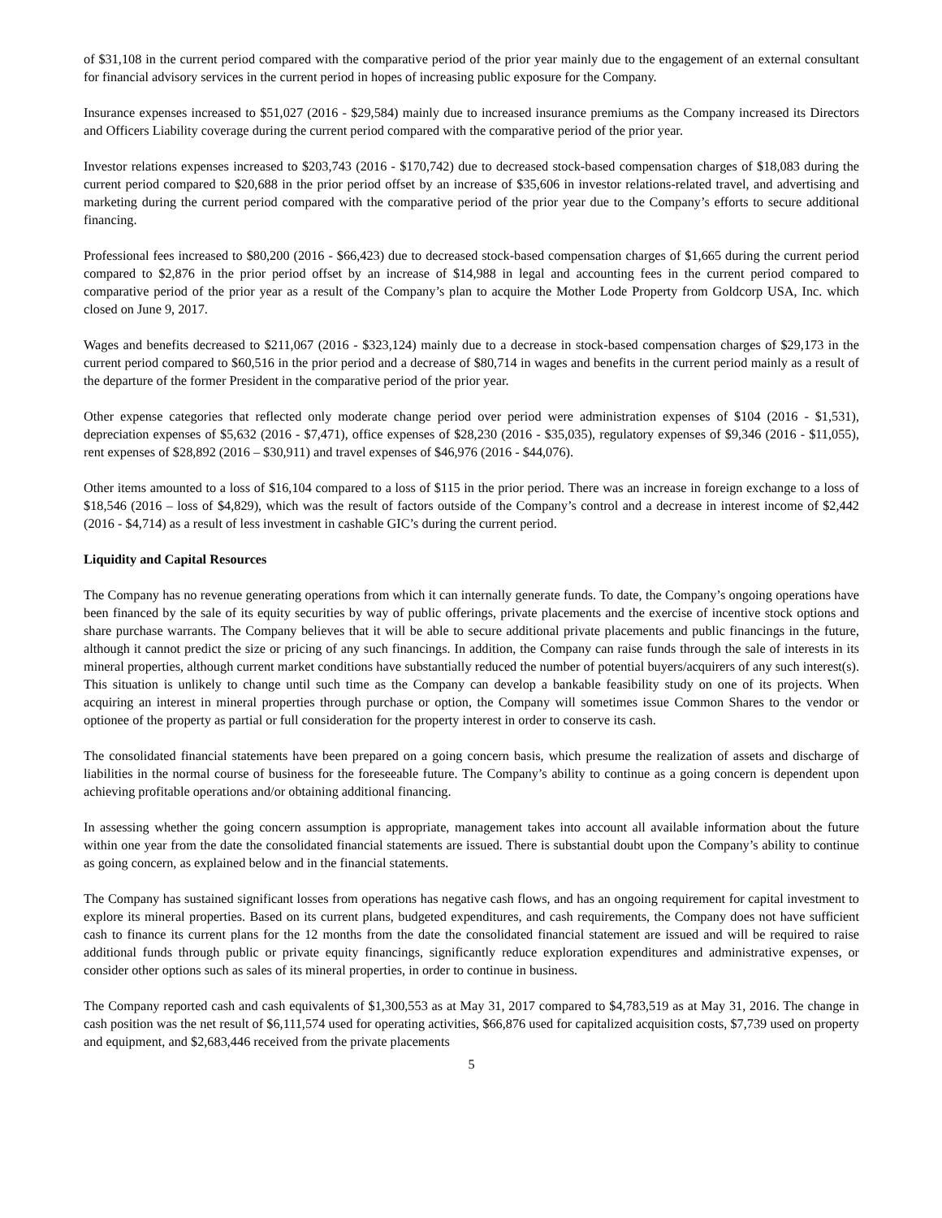of $31,108 in the current period compared with the comparative period of the prior year mainly due to the engagement of an external consultant for financial advisory services in the current period in hopes of increasing public exposure for the Company.
Insurance expenses increased to $51,027 (2016 - $29,584) mainly due to increased insurance premiums as the Company increased its Directors and Officers Liability coverage during the current period compared with the comparative period of the prior year.
Investor relations expenses increased to $203,743 (2016 - $170,742) due to decreased stock-based compensation charges of $18,083 during the current period compared to $20,688 in the prior period offset by an increase of $35,606 in investor relations-related travel, and advertising and marketing during the current period compared with the comparative period of the prior year due to the Company’s efforts to secure additional financing.
Professional fees increased to $80,200 (2016 - $66,423) due to decreased stock-based compensation charges of $1,665 during the current period compared to $2,876 in the prior period offset by an increase of $14,988 in legal and accounting fees in the current period compared to comparative period of the prior year as a result of the Company’s plan to acquire the Mother Lode Property from Goldcorp USA, Inc. which closed on June 9, 2017.
Wages and benefits decreased to $211,067 (2016 - $323,124) mainly due to a decrease in stock-based compensation charges of $29,173 in the current period compared to $60,516 in the prior period and a decrease of $80,714 in wages and benefits in the current period mainly as a result of the departure of the former President in the comparative period of the prior year.
Other expense categories that reflected only moderate change period over period were administration expenses of $104 (2016 - $1,531), depreciation expenses of $5,632 (2016 - $7,471), office expenses of $28,230 (2016 - $35,035), regulatory expenses of $9,346 (2016 - $11,055), rent expenses of $28,892 (2016 – $30,911) and travel expenses of $46,976 (2016 - $44,076).
Other items amounted to a loss of $16,104 compared to a loss of $115 in the prior period. There was an increase in foreign exchange to a loss of $18,546 (2016 – loss of $4,829), which was the result of factors outside of the Company’s control and a decrease in interest income of $2,442 (2016 - $4,714) as a result of less investment in cashable GIC’s during the current period.
Liquidity and Capital Resources
The Company has no revenue generating operations from which it can internally generate funds. To date, the Company’s ongoing operations have been financed by the sale of its equity securities by way of public offerings, private placements and the exercise of incentive stock options and share purchase warrants. The Company believes that it will be able to secure additional private placements and public financings in the future, although it cannot predict the size or pricing of any such financings. In addition, the Company can raise funds through the sale of interests in its mineral properties, although current market conditions have substantially reduced the number of potential buyers/acquirers of any such interest(s). This situation is unlikely to change until such time as the Company can develop a bankable feasibility study on one of its projects. When acquiring an interest in mineral properties through purchase or option, the Company will sometimes issue Common Shares to the vendor or optionee of the property as partial or full consideration for the property interest in order to conserve its cash.
The consolidated financial statements have been prepared on a going concern basis, which presume the realization of assets and discharge of liabilities in the normal course of business for the foreseeable future. The Company’s ability to continue as a going concern is dependent upon achieving profitable operations and/or obtaining additional financing.
In assessing whether the going concern assumption is appropriate, management takes into account all available information about the future within one year from the date the consolidated financial statements are issued. There is substantial doubt upon the Company’s ability to continue as going concern, as explained below and in the financial statements.
The Company has sustained significant losses from operations has negative cash flows, and has an ongoing requirement for capital investment to explore its mineral properties. Based on its current plans, budgeted expenditures, and cash requirements, the Company does not have sufficient cash to finance its current plans for the 12 months from the date the consolidated financial statement are issued and will be required to raise additional funds through public or private equity financings, significantly reduce exploration expenditures and administrative expenses, or consider other options such as sales of its mineral properties, in order to continue in business.
The Company reported cash and cash equivalents of $1,300,553 as at May 31, 2017 compared to $4,783,519 as at May 31, 2016. The change in cash position was the net result of $6,111,574 used for operating activities, $66,876 used for capitalized acquisition costs, $7,739 used on property and equipment, and $2,683,446 received from the private placements
5